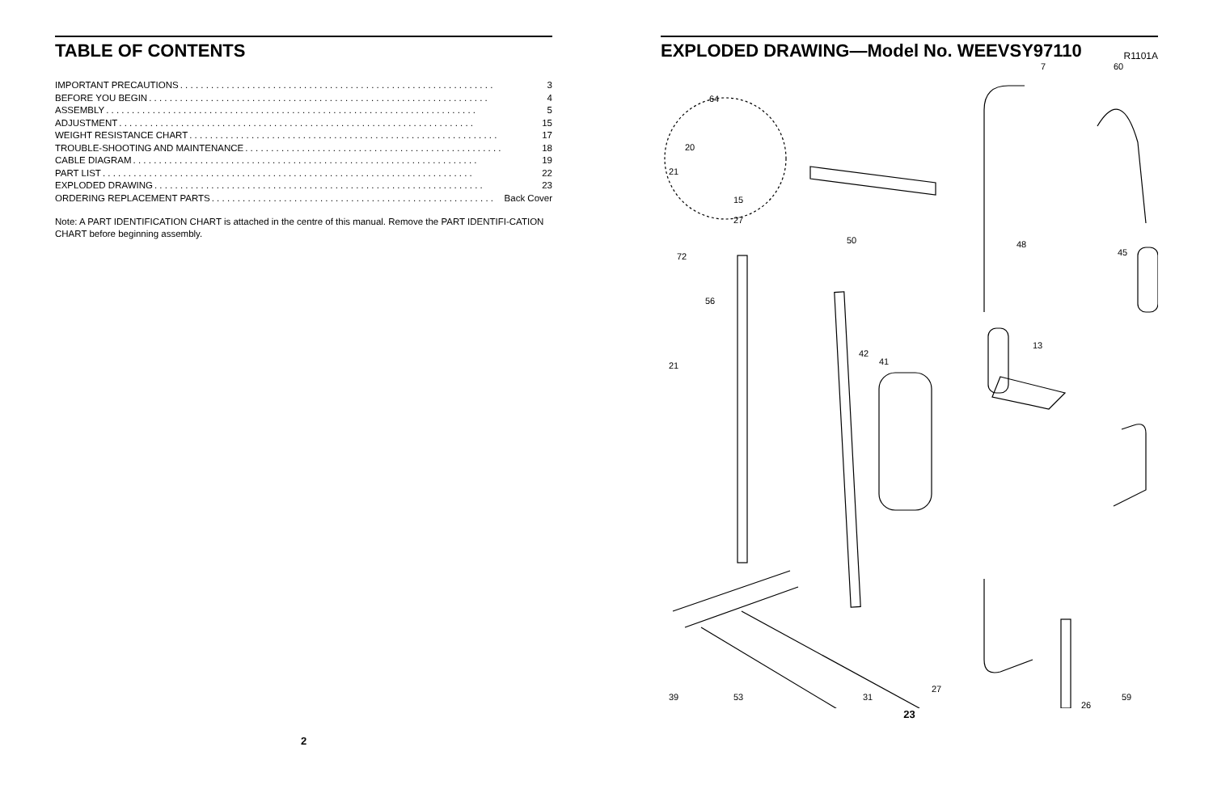TABLE OF CONTENTS
IMPORTANT PRECAUTIONS. . . . . . . . . . . . . . . . . . . . . . . . . . . . . . . . . . . . . . . . . . . . . . . . . . . . . . . . . . . . . 3
BEFORE YOU BEGIN. . . . . . . . . . . . . . . . . . . . . . . . . . . . . . . . . . . . . . . . . . . . . . . . . . . . . . . . . . . . . . . . . . 4
ASSEMBLY. . . . . . . . . . . . . . . . . . . . . . . . . . . . . . . . . . . . . . . . . . . . . . . . . . . . . . . . . . . . . . . . . . . . . . . . 5
ADJUSTMENT. . . . . . . . . . . . . . . . . . . . . . . . . . . . . . . . . . . . . . . . . . . . . . . . . . . . . . . . . . . . . . . . . . . . . 15
WEIGHT RESISTANCE CHART. . . . . . . . . . . . . . . . . . . . . . . . . . . . . . . . . . . . . . . . . . . . . . . . . . . . . . . . . . . . 17
TROUBLE-SHOOTING AND MAINTENANCE. . . . . . . . . . . . . . . . . . . . . . . . . . . . . . . . . . . . . . . . . . . . . . . . . . 18
CABLE DIAGRAM. . . . . . . . . . . . . . . . . . . . . . . . . . . . . . . . . . . . . . . . . . . . . . . . . . . . . . . . . . . . . . . . . . . 19
PART LIST. . . . . . . . . . . . . . . . . . . . . . . . . . . . . . . . . . . . . . . . . . . . . . . . . . . . . . . . . . . . . . . . . . . . . . . . 22
EXPLODED DRAWING. . . . . . . . . . . . . . . . . . . . . . . . . . . . . . . . . . . . . . . . . . . . . . . . . . . . . . . . . . . . . . . . 23
ORDERING REPLACEMENT PARTS. . . . . . . . . . . . . . . . . . . . . . . . . . . . . . . . . . . . . . . . . . . . . . . . . . . . . . . Back Cover
Note: A PART IDENTIFICATION CHART is attached in the centre of this manual. Remove the PART IDENTIFI-CATION CHART before beginning assembly.
2
EXPLODED DRAWING—Model No. WEEVSY97110
R1101A
64
20
21
15
27
72
56
21
50
41
42
13
48
45
7
60
39
53
31
27
59
26
23